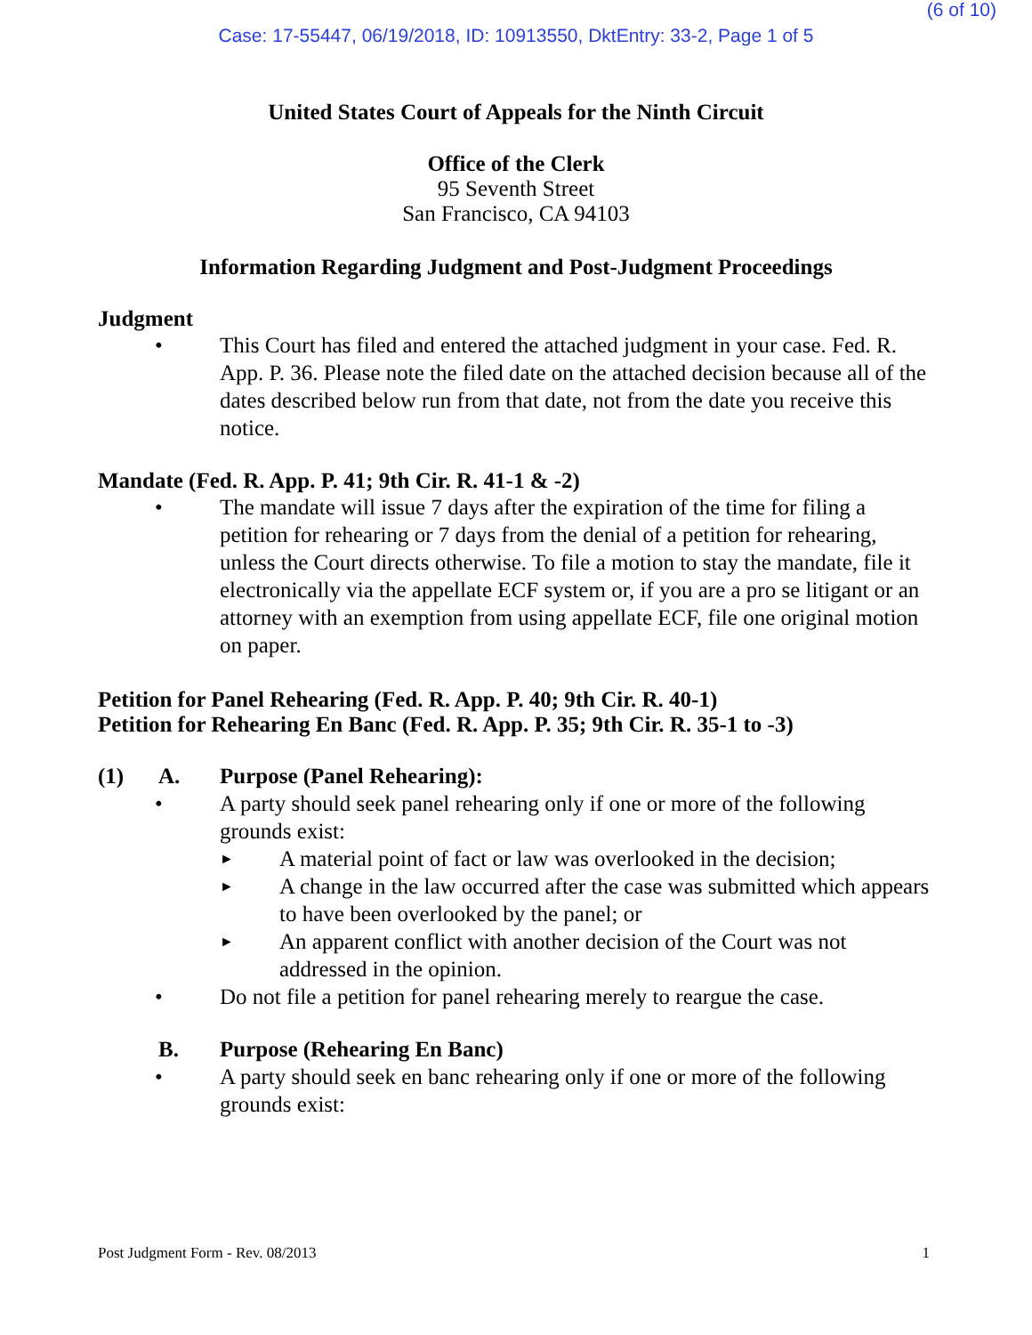(6 of 10)
Case: 17-55447, 06/19/2018, ID: 10913550, DktEntry: 33-2, Page 1 of 5
United States Court of Appeals for the Ninth Circuit
Office of the Clerk
95 Seventh Street
San Francisco, CA 94103
Information Regarding Judgment and Post-Judgment Proceedings
Judgment
• This Court has filed and entered the attached judgment in your case. Fed. R. App. P. 36. Please note the filed date on the attached decision because all of the dates described below run from that date, not from the date you receive this notice.
Mandate (Fed. R. App. P. 41; 9th Cir. R. 41-1 & -2)
• The mandate will issue 7 days after the expiration of the time for filing a petition for rehearing or 7 days from the denial of a petition for rehearing, unless the Court directs otherwise. To file a motion to stay the mandate, file it electronically via the appellate ECF system or, if you are a pro se litigant or an attorney with an exemption from using appellate ECF, file one original motion on paper.
Petition for Panel Rehearing (Fed. R. App. P. 40; 9th Cir. R. 40-1)
Petition for Rehearing En Banc (Fed. R. App. P. 35; 9th Cir. R. 35-1 to -3)
(1) A. Purpose (Panel Rehearing):
• A party should seek panel rehearing only if one or more of the following grounds exist:
►
A material point of fact or law was overlooked in the decision;
►
A change in the law occurred after the case was submitted which appears to have been overlooked by the panel; or
►
An apparent conflict with another decision of the Court was not addressed in the opinion.
• Do not file a petition for panel rehearing merely to reargue the case.
B. Purpose (Rehearing En Banc)
• A party should seek en banc rehearing only if one or more of the following grounds exist:
Post Judgment Form - Rev. 08/2013 1